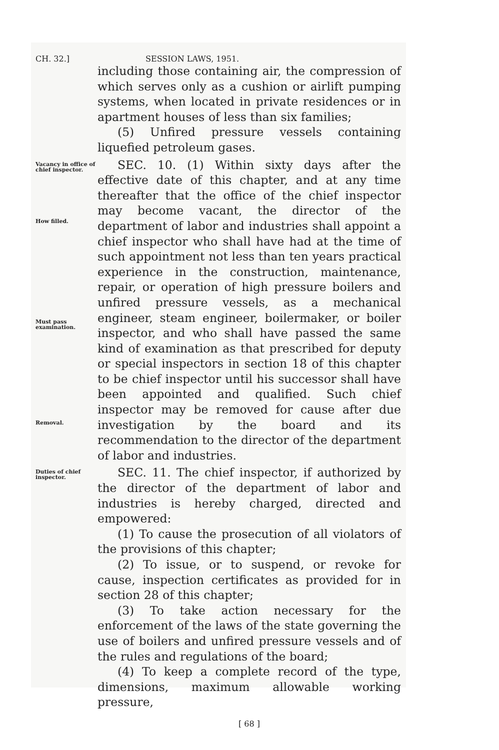CH. 32.] SESSION LAWS, 1951.
including those containing air, the compression of which serves only as a cushion or airlift pumping systems, when located in private residences or in apartment houses of less than six families;
(5) Unfired pressure vessels containing liquefied petroleum gases.
Vacancy in office of chief inspector.
How filled.
Must pass examination.
Removal.
SEC. 10. (1) Within sixty days after the effective date of this chapter, and at any time thereafter that the office of the chief inspector may become vacant, the director of the department of labor and industries shall appoint a chief inspector who shall have had at the time of such appointment not less than ten years practical experience in the construction, maintenance, repair, or operation of high pressure boilers and unfired pressure vessels, as a mechanical engineer, steam engineer, boilermaker, or boiler inspector, and who shall have passed the same kind of examination as that prescribed for deputy or special inspectors in section 18 of this chapter to be chief inspector until his successor shall have been appointed and qualified. Such chief inspector may be removed for cause after due investigation by the board and its recommendation to the director of the department of labor and industries.
Duties of chief inspector.
SEC. 11. The chief inspector, if authorized by the director of the department of labor and industries is hereby charged, directed and empowered:
(1) To cause the prosecution of all violators of the provisions of this chapter;
(2) To issue, or to suspend, or revoke for cause, inspection certificates as provided for in section 28 of this chapter;
(3) To take action necessary for the enforcement of the laws of the state governing the use of boilers and unfired pressure vessels and of the rules and regulations of the board;
(4) To keep a complete record of the type, dimensions, maximum allowable working pressure,
[ 68 ]